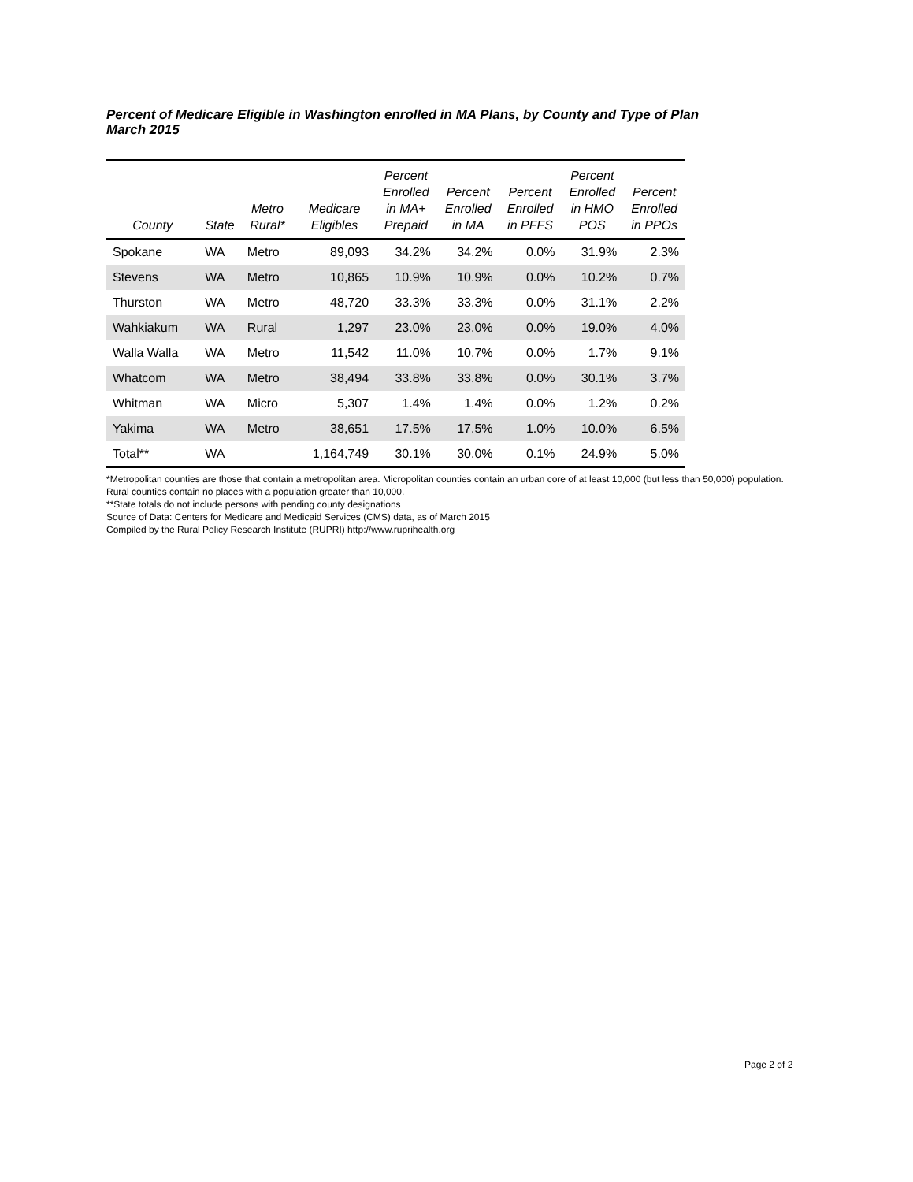Percent of Medicare Eligible in Washington enrolled in MA Plans, by County and Type of Plan
March 2015
| County | State | Metro Rural* | Medicare Eligibles | Percent Enrolled in MA+ Prepaid | Percent Enrolled in MA | Percent Enrolled in PFFS | Percent Enrolled in HMO POS | Percent Enrolled in PPOs |
| --- | --- | --- | --- | --- | --- | --- | --- | --- |
| Spokane | WA | Metro | 89,093 | 34.2% | 34.2% | 0.0% | 31.9% | 2.3% |
| Stevens | WA | Metro | 10,865 | 10.9% | 10.9% | 0.0% | 10.2% | 0.7% |
| Thurston | WA | Metro | 48,720 | 33.3% | 33.3% | 0.0% | 31.1% | 2.2% |
| Wahkiakum | WA | Rural | 1,297 | 23.0% | 23.0% | 0.0% | 19.0% | 4.0% |
| Walla Walla | WA | Metro | 11,542 | 11.0% | 10.7% | 0.0% | 1.7% | 9.1% |
| Whatcom | WA | Metro | 38,494 | 33.8% | 33.8% | 0.0% | 30.1% | 3.7% |
| Whitman | WA | Micro | 5,307 | 1.4% | 1.4% | 0.0% | 1.2% | 0.2% |
| Yakima | WA | Metro | 38,651 | 17.5% | 17.5% | 1.0% | 10.0% | 6.5% |
| Total** | WA | | 1,164,749 | 30.1% | 30.0% | 0.1% | 24.9% | 5.0% |
*Metropolitan counties are those that contain a metropolitan area. Micropolitan counties contain an urban core of at least 10,000 (but less than 50,000) population. Rural counties contain no places with a population greater than 10,000.
**State totals do not include persons with pending county designations
Source of Data: Centers for Medicare and Medicaid Services (CMS) data, as of March 2015
Compiled by the Rural Policy Research Institute (RUPRI) http://www.ruprihealth.org
Page 2 of 2